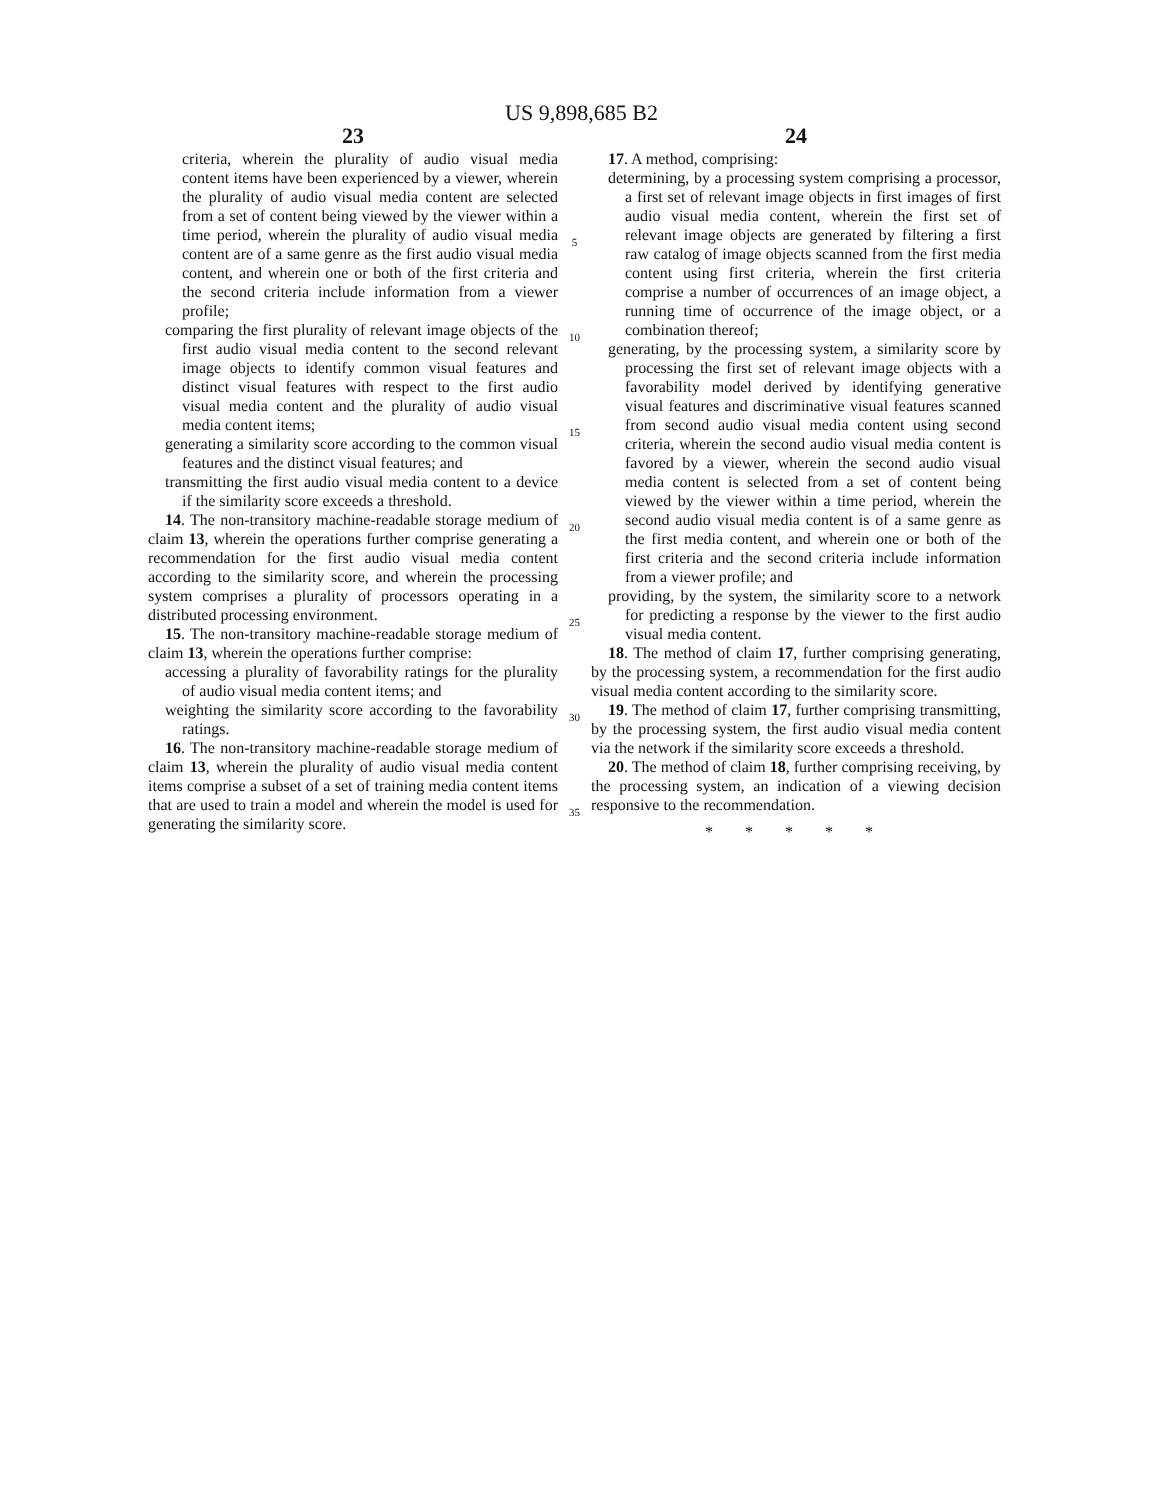US 9,898,685 B2
23
criteria, wherein the plurality of audio visual media content items have been experienced by a viewer, wherein the plurality of audio visual media content are selected from a set of content being viewed by the viewer within a time period, wherein the plurality of audio visual media content are of a same genre as the first audio visual media content, and wherein one or both of the first criteria and the second criteria include information from a viewer profile;
comparing the first plurality of relevant image objects of the first audio visual media content to the second relevant image objects to identify common visual features and distinct visual features with respect to the first audio visual media content and the plurality of audio visual media content items;
generating a similarity score according to the common visual features and the distinct visual features; and
transmitting the first audio visual media content to a device if the similarity score exceeds a threshold.
14. The non-transitory machine-readable storage medium of claim 13, wherein the operations further comprise generating a recommendation for the first audio visual media content according to the similarity score, and wherein the processing system comprises a plurality of processors operating in a distributed processing environment.
15. The non-transitory machine-readable storage medium of claim 13, wherein the operations further comprise:
accessing a plurality of favorability ratings for the plurality of audio visual media content items; and
weighting the similarity score according to the favorability ratings.
16. The non-transitory machine-readable storage medium of claim 13, wherein the plurality of audio visual media content items comprise a subset of a set of training media content items that are used to train a model and wherein the model is used for generating the similarity score.
5
10
15
20
25
30
35
24
17. A method, comprising:
determining, by a processing system comprising a processor, a first set of relevant image objects in first images of first audio visual media content, wherein the first set of relevant image objects are generated by filtering a first raw catalog of image objects scanned from the first media content using first criteria, wherein the first criteria comprise a number of occurrences of an image object, a running time of occurrence of the image object, or a combination thereof;
generating, by the processing system, a similarity score by processing the first set of relevant image objects with a favorability model derived by identifying generative visual features and discriminative visual features scanned from second audio visual media content using second criteria, wherein the second audio visual media content is favored by a viewer, wherein the second audio visual media content is selected from a set of content being viewed by the viewer within a time period, wherein the second audio visual media content is of a same genre as the first media content, and wherein one or both of the first criteria and the second criteria include information from a viewer profile; and
providing, by the system, the similarity score to a network for predicting a response by the viewer to the first audio visual media content.
18. The method of claim 17, further comprising generating, by the processing system, a recommendation for the first audio visual media content according to the similarity score.
19. The method of claim 17, further comprising transmitting, by the processing system, the first audio visual media content via the network if the similarity score exceeds a threshold.
20. The method of claim 18, further comprising receiving, by the processing system, an indication of a viewing decision responsive to the recommendation.
* * * * *